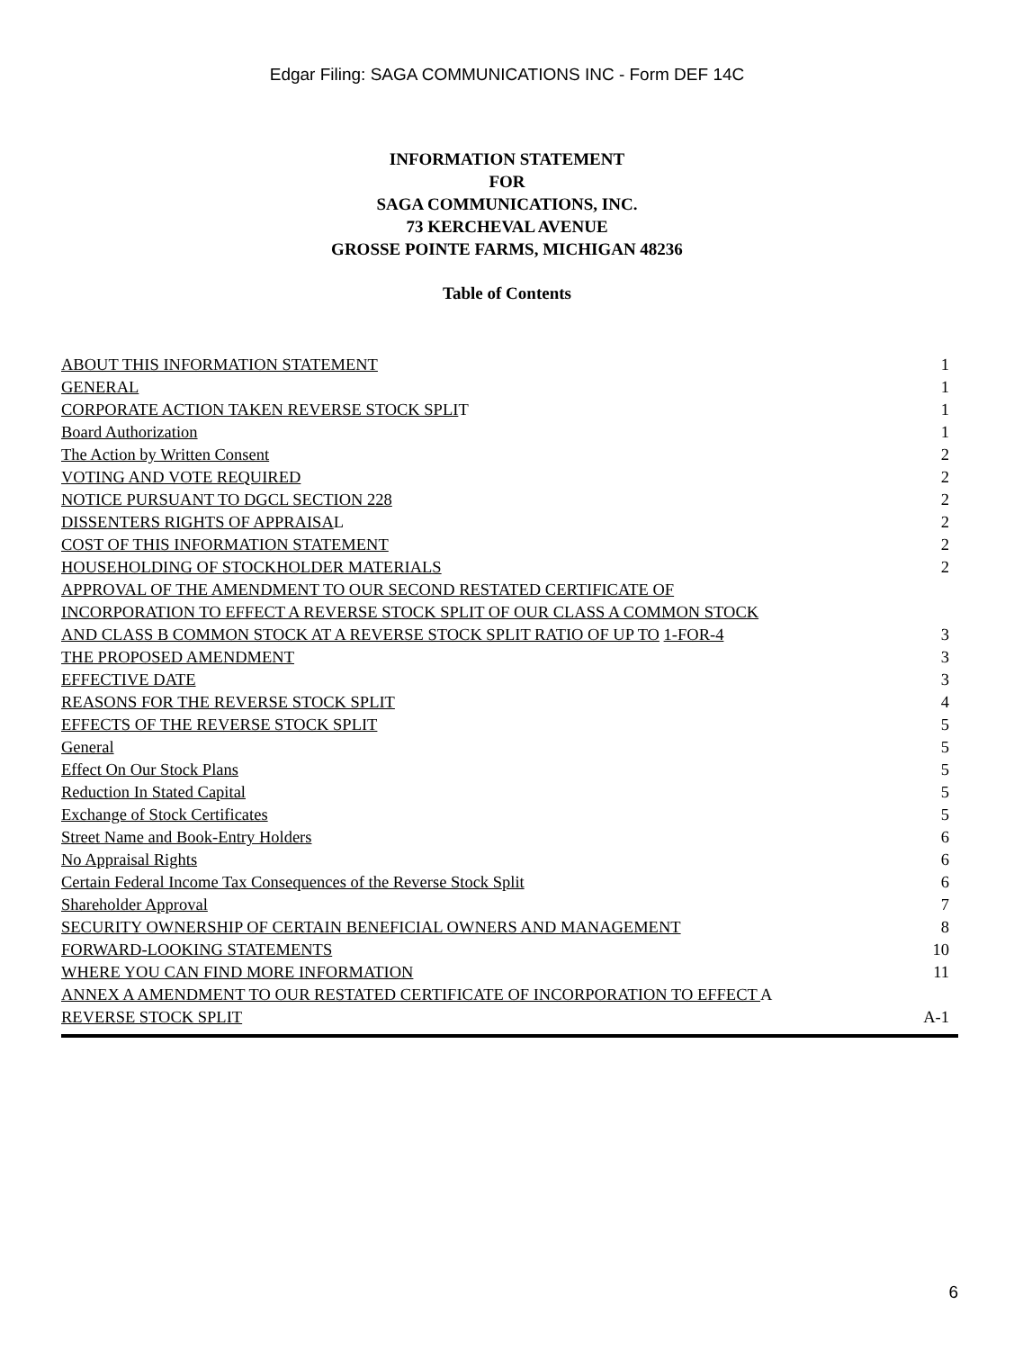Edgar Filing: SAGA COMMUNICATIONS INC - Form DEF 14C
INFORMATION STATEMENT
FOR
SAGA COMMUNICATIONS, INC.
73 KERCHEVAL AVENUE
GROSSE POINTE FARMS, MICHIGAN 48236
Table of Contents
| ABOUT THIS INFORMATION STATEMENT | 1 |
| GENERAL | 1 |
| CORPORATE ACTION TAKEN REVERSE STOCK SPLI T | 1 |
| Board Authorization | 1 |
| The Action by Written Consent | 2 |
| VOTING AND VOTE REQUIRED | 2 |
| NOTICE PURSUANT TO DGCL SECTION 228 | 2 |
| DISSENTERS RIGHTS OF APPRAISA L | 2 |
| COST OF THIS INFORMATION STATEMENT | 2 |
| HOUSEHOLDING OF STOCKHOLDER MATERIALS | 2 |
| APPROVAL OF THE AMENDMENT TO OUR SECOND RESTATED CERTIFICATE OF INCORPORATION TO EFFECT A REVERSE STOCK SPLIT OF OUR CLASS A COMMON STOCK AND CLASS B COMMON STOCK AT A REVERSE STOCK SPLIT RATIO OF UP TO 1-FOR-4 | 3 |
| THE PROPOSED AMENDMENT | 3 |
| EFFECTIVE DATE | 3 |
| REASONS FOR THE REVERSE STOCK SPLIT | 4 |
| EFFECTS OF THE REVERSE STOCK SPLIT | 5 |
| General | 5 |
| Effect On Our Stock Plans | 5 |
| Reduction In Stated Capital | 5 |
| Exchange of Stock Certificates | 5 |
| Street Name and Book-Entry Holders | 6 |
| No Appraisal Rights | 6 |
| Certain Federal Income Tax Consequences of the Reverse Stock Split | 6 |
| Shareholder Approval | 7 |
| SECURITY OWNERSHIP OF CERTAIN BENEFICIAL OWNERS AND MANAGEMENT | 8 |
| FORWARD-LOOKING STATEMENTS | 10 |
| WHERE YOU CAN FIND MORE INFORMATION | 11 |
| ANNEX A AMENDMENT TO OUR RESTATED CERTIFICATE OF INCORPORATION TO EFFECT A REVERSE STOCK SPLIT | A-1 |
6